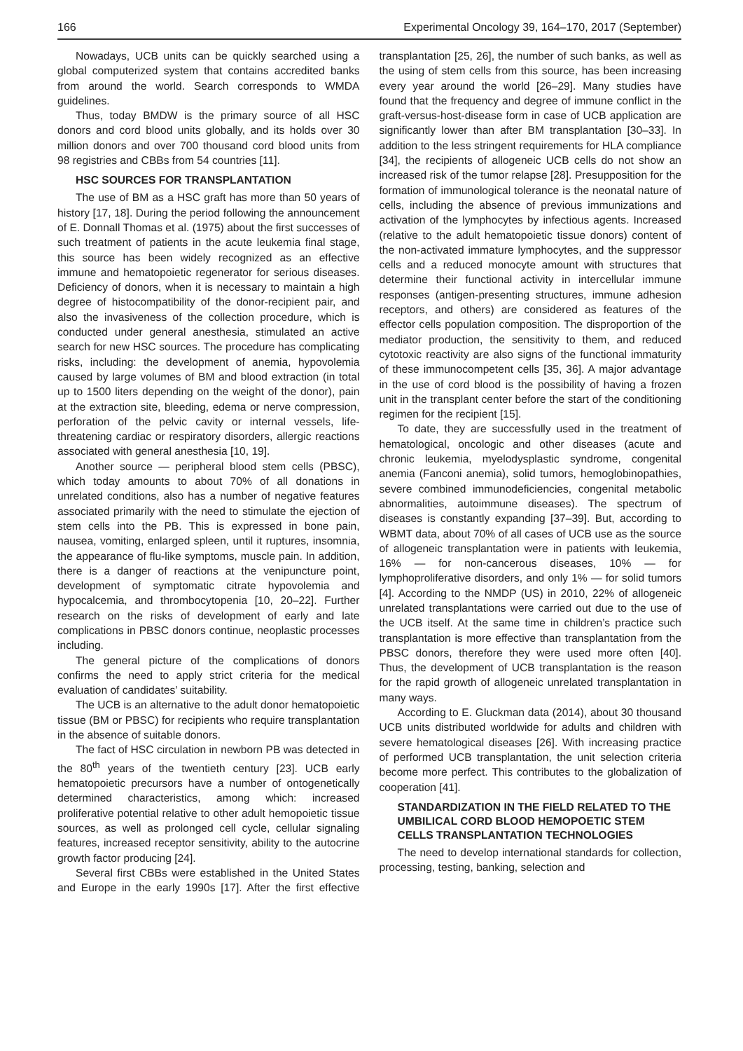166 Experimental Oncology 39, 164–170, 2017 (September)
Nowadays, UCB units can be quickly searched using a global computerized system that contains accredited banks from around the world. Search corresponds to WMDA guidelines.
Thus, today BMDW is the primary source of all HSC donors and cord blood units globally, and its holds over 30 million donors and over 700 thousand cord blood units from 98 registries and CBBs from 54 countries [11].
HSC SOURCES FOR TRANSPLANTATION
The use of BM as a HSC graft has more than 50 years of history [17, 18]. During the period following the announcement of E. Donnall Thomas et al. (1975) about the first successes of such treatment of patients in the acute leukemia final stage, this source has been widely recognized as an effective immune and hematopoietic regenerator for serious diseases. Deficiency of donors, when it is necessary to maintain a high degree of histocompatibility of the donor-recipient pair, and also the invasiveness of the collection procedure, which is conducted under general anesthesia, stimulated an active search for new HSC sources. The procedure has complicating risks, including: the development of anemia, hypovolemia caused by large volumes of BM and blood extraction (in total up to 1500 liters depending on the weight of the donor), pain at the extraction site, bleeding, edema or nerve compression, perforation of the pelvic cavity or internal vessels, life-threatening cardiac or respiratory disorders, allergic reactions associated with general anesthesia [10, 19].
Another source — peripheral blood stem cells (PBSC), which today amounts to about 70% of all donations in unrelated conditions, also has a number of negative features associated primarily with the need to stimulate the ejection of stem cells into the PB. This is expressed in bone pain, nausea, vomiting, enlarged spleen, until it ruptures, insomnia, the appearance of flu-like symptoms, muscle pain. In addition, there is a danger of reactions at the venipuncture point, development of symptomatic citrate hypovolemia and hypocalcemia, and thrombocytopenia [10, 20–22]. Further research on the risks of development of early and late complications in PBSC donors continue, neoplastic processes including.
The general picture of the complications of donors confirms the need to apply strict criteria for the medical evaluation of candidates’ suitability.
The UCB is an alternative to the adult donor hematopoietic tissue (BM or PBSC) for recipients who require transplantation in the absence of suitable donors.
The fact of HSC circulation in newborn PB was detected in the 80<sup>th</sup> years of the twentieth century [23]. UCB early hematopoietic precursors have a number of ontogenetically determined characteristics, among which: increased proliferative potential relative to other adult hemopoietic tissue sources, as well as prolonged cell cycle, cellular signaling features, increased receptor sensitivity, ability to the autocrine growth factor producing [24].
Several first CBBs were established in the United States and Europe in the early 1990s [17]. After the first effective transplantation [25, 26], the number of such banks, as well as the using of stem cells from this source, has been increasing every year around the world [26–29]. Many studies have found that the frequency and degree of immune conflict in the graft-versus-host-disease form in case of UCB application are significantly lower than after BM transplantation [30–33]. In addition to the less stringent requirements for HLA compliance [34], the recipients of allogeneic UCB cells do not show an increased risk of the tumor relapse [28]. Presupposition for the formation of immunological tolerance is the neonatal nature of cells, including the absence of previous immunizations and activation of the lymphocytes by infectious agents. Increased (relative to the adult hematopoietic tissue donors) content of the non-activated immature lymphocytes, and the suppressor cells and a reduced monocyte amount with structures that determine their functional activity in intercellular immune responses (antigen-presenting structures, immune adhesion receptors, and others) are considered as features of the effector cells population composition. The disproportion of the mediator production, the sensitivity to them, and reduced cytotoxic reactivity are also signs of the functional immaturity of these immunocompetent cells [35, 36]. A major advantage in the use of cord blood is the possibility of having a frozen unit in the transplant center before the start of the conditioning regimen for the recipient [15].
To date, they are successfully used in the treatment of hematological, oncologic and other diseases (acute and chronic leukemia, myelodysplastic syndrome, congenital anemia (Fanconi anemia), solid tumors, hemoglobinopathies, severe combined immunodeficiencies, congenital metabolic abnormalities, autoimmune diseases). The spectrum of diseases is constantly expanding [37–39]. But, according to WBMT data, about 70% of all cases of UCB use as the source of allogeneic transplantation were in patients with leukemia, 16% — for non-cancerous diseases, 10% — for lymphoproliferative disorders, and only 1% — for solid tumors [4]. According to the NMDP (US) in 2010, 22% of allogeneic unrelated transplantations were carried out due to the use of the UCB itself. At the same time in children’s practice such transplantation is more effective than transplantation from the PBSC donors, therefore they were used more often [40]. Thus, the development of UCB transplantation is the reason for the rapid growth of allogeneic unrelated transplantation in many ways.
According to E. Gluckman data (2014), about 30 thousand UCB units distributed worldwide for adults and children with severe hematological diseases [26]. With increasing practice of performed UCB transplantation, the unit selection criteria become more perfect. This contributes to the globalization of cooperation [41].
STANDARDIZATION IN THE FIELD RELATED TO THE UMBILICAL CORD BLOOD HEMOPOETIC STEM CELLS TRANSPLANTATION TECHNOLOGIES
The need to develop international standards for collection, processing, testing, banking, selection and